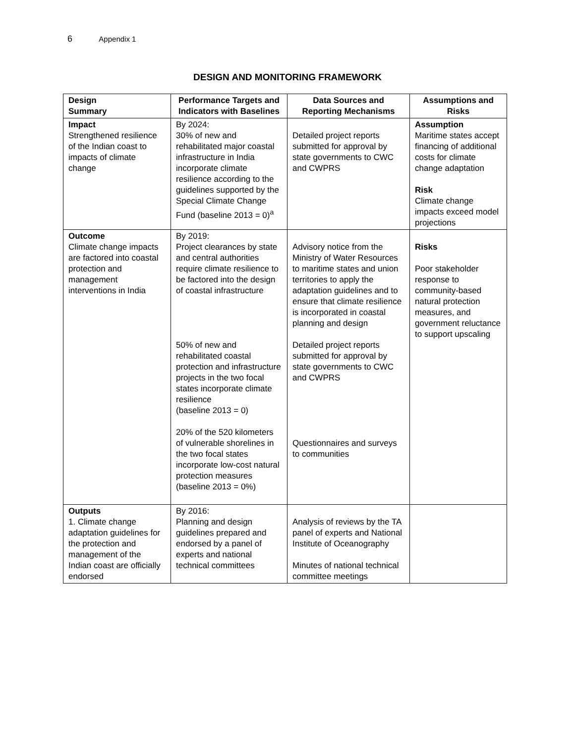6 Appendix 1
DESIGN AND MONITORING FRAMEWORK
| Design Summary | Performance Targets and Indicators with Baselines | Data Sources and Reporting Mechanisms | Assumptions and Risks |
| --- | --- | --- | --- |
| Impact Strengthened resilience of the Indian coast to impacts of climate change | By 2024: 30% of new and rehabilitated major coastal infrastructure in India incorporate climate resilience according to the guidelines supported by the Special Climate Change Fund (baseline 2013 = 0)<sup>a</sup> | Detailed project reports submitted for approval by state governments to CWC and CWPRS | Assumption Maritime states accept financing of additional costs for climate change adaptation Risk Climate change impacts exceed model projections |
| Outcome Climate change impacts are factored into coastal protection and management interventions in India | By 2019: Project clearances by state and central authorities require climate resilience to be factored into the design of coastal infrastructure 50% of new and rehabilitated coastal protection and infrastructure projects in the two focal states incorporate climate resilience (baseline 2013 = 0) 20% of the 520 kilometers of vulnerable shorelines in the two focal states incorporate low-cost natural protection measures (baseline 2013 = 0%) | Advisory notice from the Ministry of Water Resources to maritime states and union territories to apply the adaptation guidelines and to ensure that climate resilience is incorporated in coastal planning and design Detailed project reports submitted for approval by state governments to CWC and CWPRS Questionnaires and surveys to communities | Risks Poor stakeholder response to community-based natural protection measures, and government reluctance to support upscaling |
| Outputs 1. Climate change adaptation guidelines for the protection and management of the Indian coast are officially endorsed | By 2016: Planning and design guidelines prepared and endorsed by a panel of experts and national technical committees | Analysis of reviews by the TA panel of experts and National Institute of Oceanography Minutes of national technical committee meetings | |